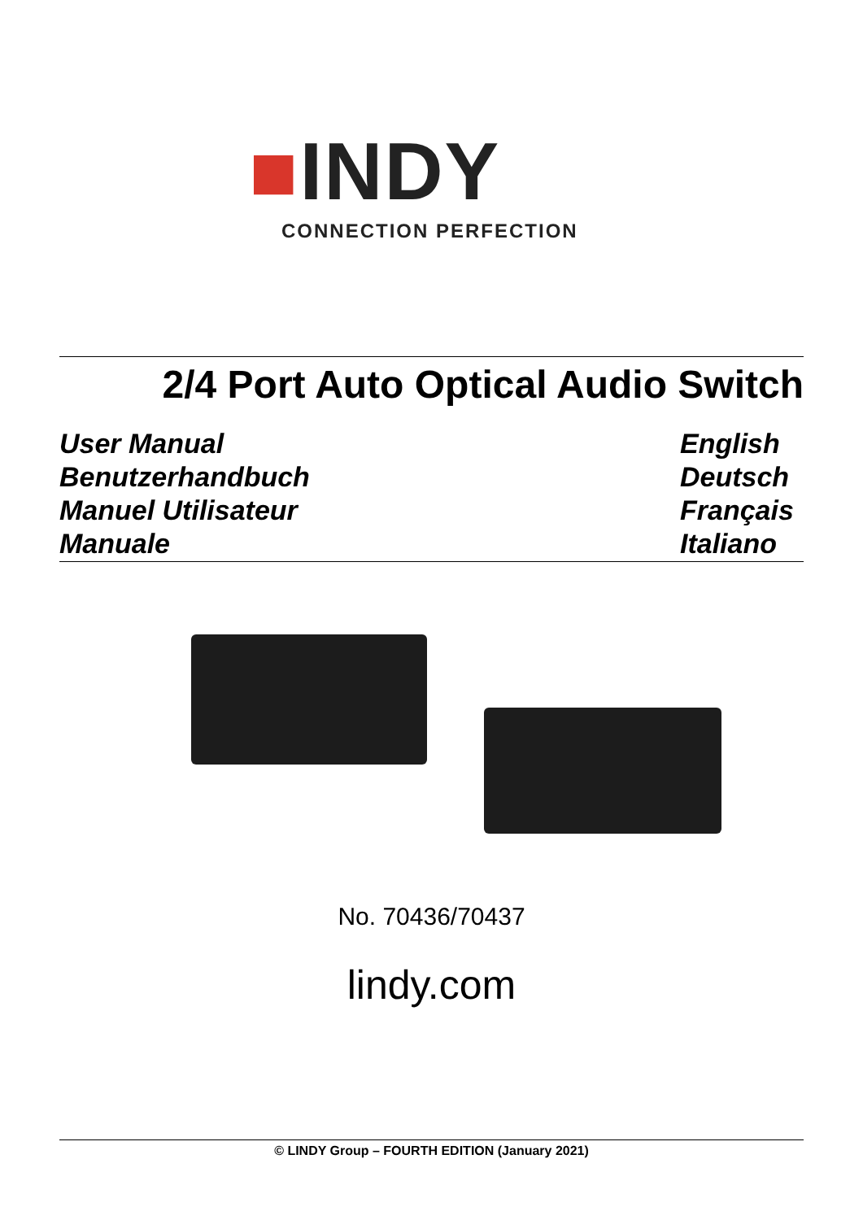■INDY
CONNECTION PERFECTION
2/4 Port Auto Optical Audio Switch
User Manual English
Benutzerhandbuch Deutsch
Manuel Utilisateur Français
Manuale Italiano
No. 70436/70437
lindy.com
© LINDY Group – FOURTH EDITION (January 2021)